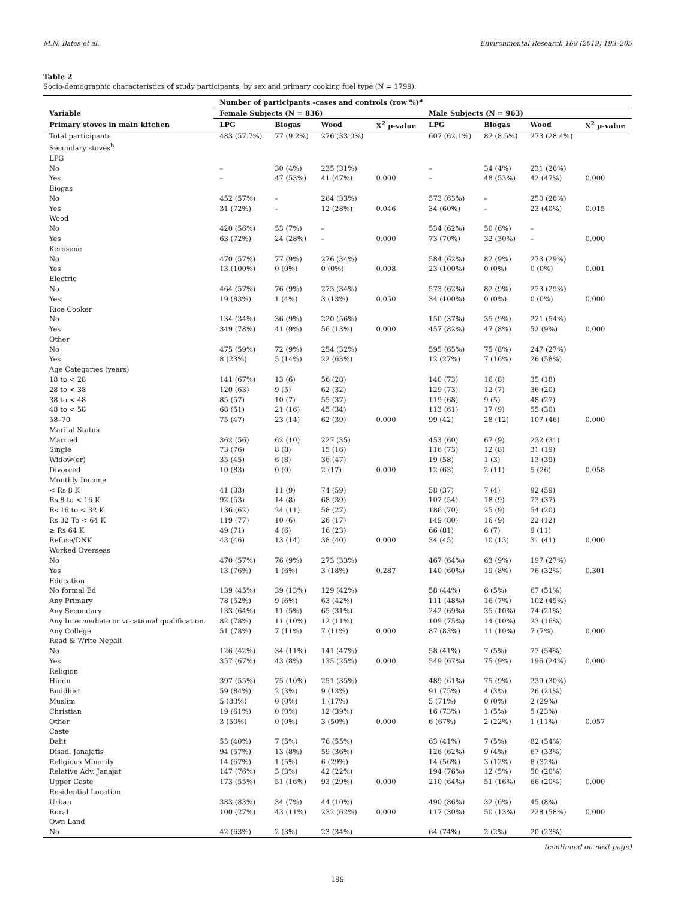M.N. Bates et al. Environmental Research 168 (2019) 193–205
Table 2
Socio-demographic characteristics of study participants, by sex and primary cooking fuel type (N = 1799).
| | Number of participants -cases and controls (row %)<sup>a</sup> | | | | | | | |
| --- | --- | --- | --- | --- | --- | --- | --- | --- |
| Variable | Female Subjects (N = 836) | | | | Male Subjects (N = 963) | | | |
| Primary stoves in main kitchen | LPG | Biogas | Wood | X<sup>2</sup> p-value | LPG | Biogas | Wood | X<sup>2</sup> p-value |
| Total participants | 483 (57.7%) | 77 (9.2%) | 276 (33.0%) | | 607 (62.1%) | 82 (8.5%) | 273 (28.4%) | |
| Secondary stoves<sup>b</sup> | | | | | | | | |
| LPG | | | | | | | | |
| No | – | 30 (4%) | 235 (31%) | | – | 34 (4%) | 231 (26%) | |
| Yes | – | 47 (53%) | 41 (47%) | 0.000 | – | 48 (53%) | 42 (47%) | 0.000 |
| Biogas | | | | | | | | |
| No | 452 (57%) | – | 264 (33%) | | 573 (63%) | – | 250 (28%) | |
| Yes | 31 (72%) | – | 12 (28%) | 0.046 | 34 (60%) | – | 23 (40%) | 0.015 |
| Wood | | | | | | | | |
| No | 420 (56%) | 53 (7%) | – | | 534 (62%) | 50 (6%) | – | |
| Yes | 63 (72%) | 24 (28%) | – | 0.000 | 73 (70%) | 32 (30%) | – | 0.000 |
| Kerosene | | | | | | | | |
| No | 470 (57%) | 77 (9%) | 276 (34%) | | 584 (62%) | 82 (9%) | 273 (29%) | |
| Yes | 13 (100%) | 0 (0%) | 0 (0%) | 0.008 | 23 (100%) | 0 (0%) | 0 (0%) | 0.001 |
| Electric | | | | | | | | |
| No | 464 (57%) | 76 (9%) | 273 (34%) | | 573 (62%) | 82 (9%) | 273 (29%) | |
| Yes | 19 (83%) | 1 (4%) | 3 (13%) | 0.050 | 34 (100%) | 0 (0%) | 0 (0%) | 0.000 |
| Rice Cooker | | | | | | | | |
| No | 134 (34%) | 36 (9%) | 220 (56%) | | 150 (37%) | 35 (9%) | 221 (54%) | |
| Yes | 349 (78%) | 41 (9%) | 56 (13%) | 0.000 | 457 (82%) | 47 (8%) | 52 (9%) | 0.000 |
| Other | | | | | | | | |
| No | 475 (59%) | 72 (9%) | 254 (32%) | | 595 (65%) | 75 (8%) | 247 (27%) | |
| Yes | 8 (23%) | 5 (14%) | 22 (63%) | | 12 (27%) | 7 (16%) | 26 (58%) | |
| Age Categories (years) | | | | | | | | |
| 18 to < 28 | 141 (67%) | 13 (6) | 56 (28) | | 140 (73) | 16 (8) | 35 (18) | |
| 28 to < 38 | 120 (63) | 9 (5) | 62 (32) | | 129 (73) | 12 (7) | 36 (20) | |
| 38 to < 48 | 85 (57) | 10 (7) | 55 (37) | | 119 (68) | 9 (5) | 48 (27) | |
| 48 to < 58 | 68 (51) | 21 (16) | 45 (34) | | 113 (61) | 17 (9) | 55 (30) | |
| 58–70 | 75 (47) | 23 (14) | 62 (39) | 0.000 | 99 (42) | 28 (12) | 107 (46) | 0.000 |
| Marital Status | | | | | | | | |
| Married | 362 (56) | 62 (10) | 227 (35) | | 453 (60) | 67 (9) | 232 (31) | |
| Single | 73 (76) | 8 (8) | 15 (16) | | 116 (73) | 12 (8) | 31 (19) | |
| Widow(er) | 35 (45) | 6 (8) | 36 (47) | | 19 (58) | 1 (3) | 13 (39) | |
| Divorced | 10 (83) | 0 (0) | 2 (17) | 0.000 | 12 (63) | 2 (11) | 5 (26) | 0.058 |
| Monthly Income | | | | | | | | |
| < Rs 8 K | 41 (33) | 11 (9) | 74 (59) | | 58 (37) | 7 (4) | 92 (59) | |
| Rs 8 to < 16 K | 92 (53) | 14 (8) | 68 (39) | | 107 (54) | 18 (9) | 73 (37) | |
| Rs 16 to < 32 K | 136 (62) | 24 (11) | 58 (27) | | 186 (70) | 25 (9) | 54 (20) | |
| Rs 32 To < 64 K | 119 (77) | 10 (6) | 26 (17) | | 149 (80) | 16 (9) | 22 (12) | |
| ≥ Rs 64 K | 49 (71) | 4 (6) | 16 (23) | | 66 (81) | 6 (7) | 9 (11) | |
| Refuse/DNK | 43 (46) | 13 (14) | 38 (40) | 0.000 | 34 (45) | 10 (13) | 31 (41) | 0.000 |
| Worked Overseas | | | | | | | | |
| No | 470 (57%) | 76 (9%) | 273 (33%) | | 467 (64%) | 63 (9%) | 197 (27%) | |
| Yes | 13 (76%) | 1 (6%) | 3 (18%) | 0.287 | 140 (60%) | 19 (8%) | 76 (32%) | 0.301 |
| Education | | | | | | | | |
| No formal Ed | 139 (45%) | 39 (13%) | 129 (42%) | | 58 (44%) | 6 (5%) | 67 (51%) | |
| Any Primary | 78 (52%) | 9 (6%) | 63 (42%) | | 111 (48%) | 16 (7%) | 102 (45%) | |
| Any Secondary | 133 (64%) | 11 (5%) | 65 (31%) | | 242 (69%) | 35 (10%) | 74 (21%) | |
| Any Intermediate or vocational qualification. | 82 (78%) | 11 (10%) | 12 (11%) | | 109 (75%) | 14 (10%) | 23 (16%) | |
| Any College | 51 (78%) | 7 (11%) | 7 (11%) | 0.000 | 87 (83%) | 11 (10%) | 7 (7%) | 0.000 |
| Read & Write Nepali | | | | | | | | |
| No | 126 (42%) | 34 (11%) | 141 (47%) | | 58 (41%) | 7 (5%) | 77 (54%) | |
| Yes | 357 (67%) | 43 (8%) | 135 (25%) | 0.000 | 549 (67%) | 75 (9%) | 196 (24%) | 0.000 |
| Religion | | | | | | | | |
| Hindu | 397 (55%) | 75 (10%) | 251 (35%) | | 489 (61%) | 75 (9%) | 239 (30%) | |
| Buddhist | 59 (84%) | 2 (3%) | 9 (13%) | | 91 (75%) | 4 (3%) | 26 (21%) | |
| Muslim | 5 (83%) | 0 (0%) | 1 (17%) | | 5 (71%) | 0 (0%) | 2 (29%) | |
| Christian | 19 (61%) | 0 (0%) | 12 (39%) | | 16 (73%) | 1 (5%) | 5 (23%) | |
| Other | 3 (50%) | 0 (0%) | 3 (50%) | 0.000 | 6 (67%) | 2 (22%) | 1 (11%) | 0.057 |
| Caste | | | | | | | | |
| Dalit | 55 (40%) | 7 (5%) | 76 (55%) | | 63 (41%) | 7 (5%) | 82 (54%) | |
| Disad. Janajatis | 94 (57%) | 13 (8%) | 59 (36%) | | 126 (62%) | 9 (4%) | 67 (33%) | |
| Religious Minority | 14 (67%) | 1 (5%) | 6 (29%) | | 14 (56%) | 3 (12%) | 8 (32%) | |
| Relative Adv. Janajat | 147 (76%) | 5 (3%) | 42 (22%) | | 194 (76%) | 12 (5%) | 50 (20%) | |
| Upper Caste | 173 (55%) | 51 (16%) | 93 (29%) | 0.000 | 210 (64%) | 51 (16%) | 66 (20%) | 0.000 |
| Residential Location | | | | | | | | |
| Urban | 383 (83%) | 34 (7%) | 44 (10%) | | 490 (86%) | 32 (6%) | 45 (8%) | |
| Rural | 100 (27%) | 43 (11%) | 232 (62%) | 0.000 | 117 (30%) | 50 (13%) | 228 (58%) | 0.000 |
| Own Land | | | | | | | | |
| No | 42 (63%) | 2 (3%) | 23 (34%) | | 64 (74%) | 2 (2%) | 20 (23%) | |
(continued on next page)
199